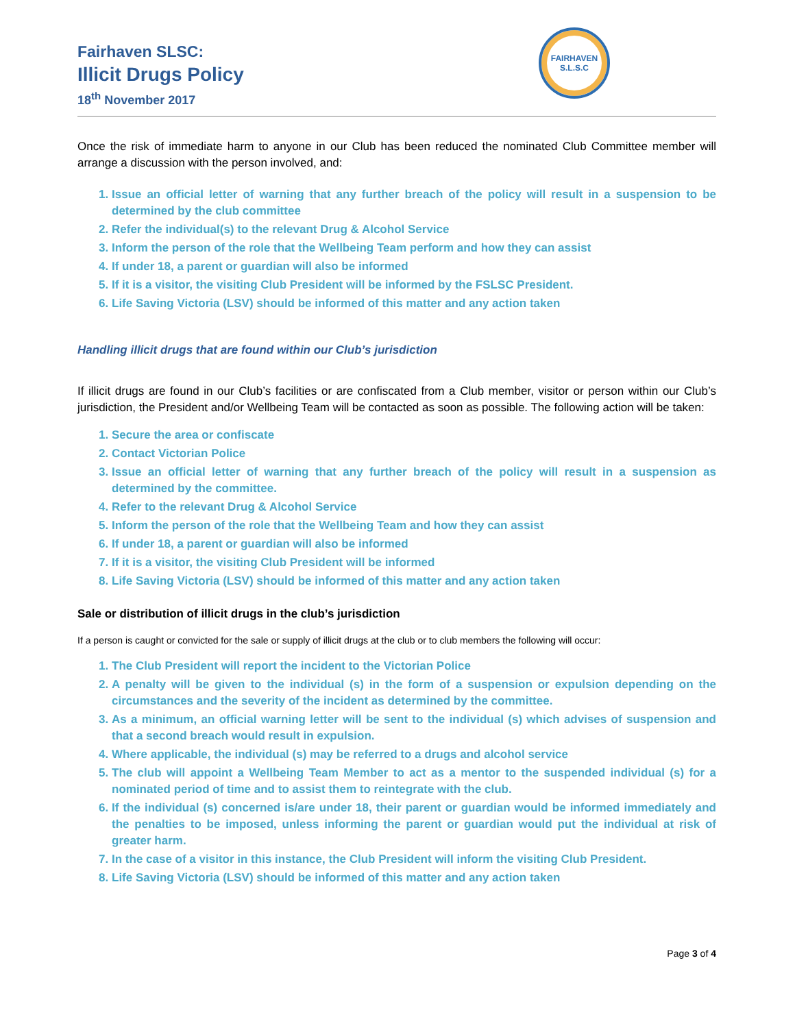Fairhaven SLSC:
Illicit Drugs Policy
18<sup>th</sup> November 2017
FAIRHAVEN
S.L.S.C
Once the risk of immediate harm to anyone in our Club has been reduced the nominated Club Committee member will arrange a discussion with the person involved, and:
1. Issue an official letter of warning that any further breach of the policy will result in a suspension to be determined by the club committee
2. Refer the individual(s) to the relevant Drug & Alcohol Service
3. Inform the person of the role that the Wellbeing Team perform and how they can assist
4. If under 18, a parent or guardian will also be informed
5. If it is a visitor, the visiting Club President will be informed by the FSLSC President.
6. Life Saving Victoria (LSV) should be informed of this matter and any action taken
Handling illicit drugs that are found within our Club’s jurisdiction
If illicit drugs are found in our Club’s facilities or are confiscated from a Club member, visitor or person within our Club’s jurisdiction, the President and/or Wellbeing Team will be contacted as soon as possible. The following action will be taken:
1. Secure the area or confiscate
2. Contact Victorian Police
3. Issue an official letter of warning that any further breach of the policy will result in a suspension as determined by the committee.
4. Refer to the relevant Drug & Alcohol Service
5. Inform the person of the role that the Wellbeing Team and how they can assist
6. If under 18, a parent or guardian will also be informed
7. If it is a visitor, the visiting Club President will be informed
8. Life Saving Victoria (LSV) should be informed of this matter and any action taken
Sale or distribution of illicit drugs in the club’s jurisdiction
If a person is caught or convicted for the sale or supply of illicit drugs at the club or to club members the following will occur:
1. The Club President will report the incident to the Victorian Police
2. A penalty will be given to the individual (s) in the form of a suspension or expulsion depending on the circumstances and the severity of the incident as determined by the committee.
3. As a minimum, an official warning letter will be sent to the individual (s) which advises of suspension and that a second breach would result in expulsion.
4. Where applicable, the individual (s) may be referred to a drugs and alcohol service
5. The club will appoint a Wellbeing Team Member to act as a mentor to the suspended individual (s) for a nominated period of time and to assist them to reintegrate with the club.
6. If the individual (s) concerned is/are under 18, their parent or guardian would be informed immediately and the penalties to be imposed, unless informing the parent or guardian would put the individual at risk of greater harm.
7. In the case of a visitor in this instance, the Club President will inform the visiting Club President.
8. Life Saving Victoria (LSV) should be informed of this matter and any action taken
Page 3 of 4